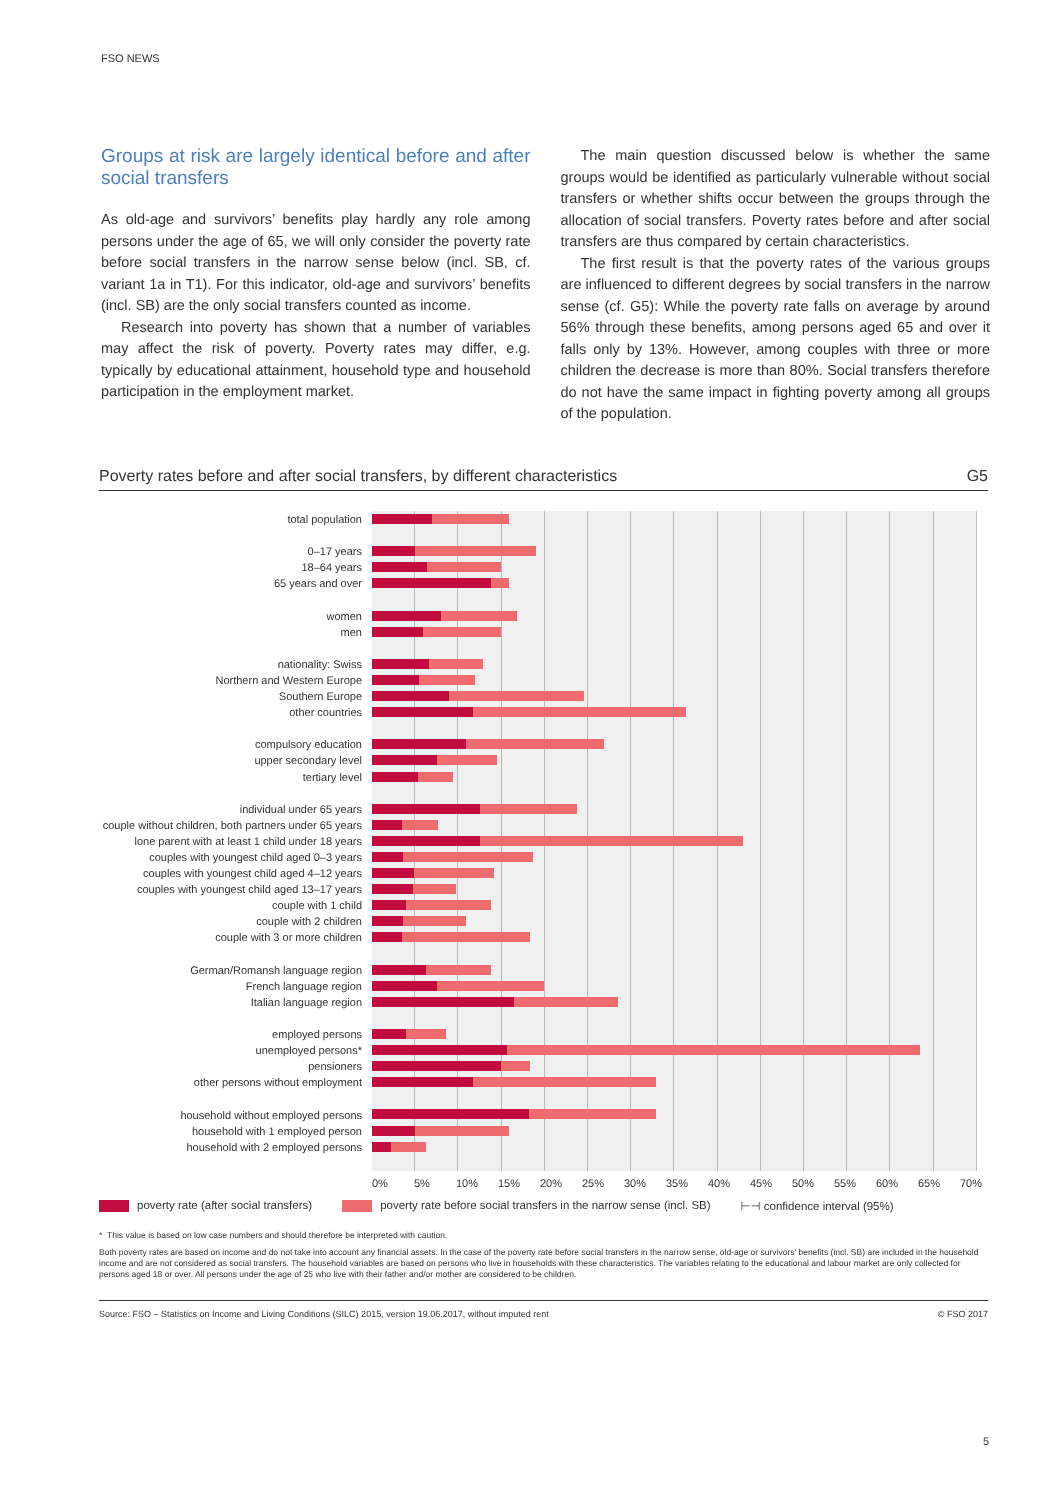FSO NEWS
Groups at risk are largely identical before and after social transfers
As old-age and survivors’ benefits play hardly any role among persons under the age of 65, we will only consider the poverty rate before social transfers in the narrow sense below (incl. SB, cf. variant 1a in T1). For this indicator, old-age and survivors’ benefits (incl. SB) are the only social transfers counted as income.
Research into poverty has shown that a number of variables may affect the risk of poverty. Poverty rates may differ, e.g. typically by educational attainment, household type and household participation in the employment market.
The main question discussed below is whether the same groups would be identified as particularly vulnerable without social transfers or whether shifts occur between the groups through the allocation of social transfers. Poverty rates before and after social transfers are thus compared by certain characteristics.
The first result is that the poverty rates of the various groups are influenced to different degrees by social transfers in the narrow sense (cf. G5): While the poverty rate falls on average by around 56% through these benefits, among persons aged 65 and over it falls only by 13%. However, among couples with three or more children the decrease is more than 80%. Social transfers therefore do not have the same impact in fighting poverty among all groups of the population.
Poverty rates before and after social transfers, by different characteristics G5
total population
0–17 years
18–64 years
65 years and over
women
men
nationality: Swiss
Northern and Western Europe
Southern Europe
other countries
compulsory education
upper secondary level
tertiary level
individual under 65 years
couple without children, both partners under 65 years
lone parent with at least 1 child under 18 years
couples with youngest child aged 0–3 years
couples with youngest child aged 4–12 years
couples with youngest child aged 13–17 years
couple with 1 child
couple with 2 children
couple with 3 or more children
German/Romansh language region
French language region
Italian language region
employed persons
unemployed persons*
pensioners
other persons without employment
household without employed persons
household with 1 employed person
household with 2 employed persons
0% 5% 10% 15% 20% 25% 30% 35% 40% 45% 50% 55% 60% 65% 70%
poverty rate (after social transfers) poverty rate before social transfers in the narrow sense (incl. SB) ⊢⊣ confidence interval (95%)
* This value is based on low case numbers and should therefore be interpreted with caution.
Both poverty rates are based on income and do not take into account any financial assets. In the case of the poverty rate before social transfers in the narrow sense, old-age or survivors’ benefits (incl. SB) are included in the household income and are not considered as social transfers. The household variables are based on persons who live in households with these characteristics. The variables relating to the educational and labour market are only collected for persons aged 18 or over. All persons under the age of 25 who live with their father and/or mother are considered to be children.
Source: FSO – Statistics on Income and Living Conditions (SILC) 2015, version 19.06.2017, without imputed rent © FSO 2017
5